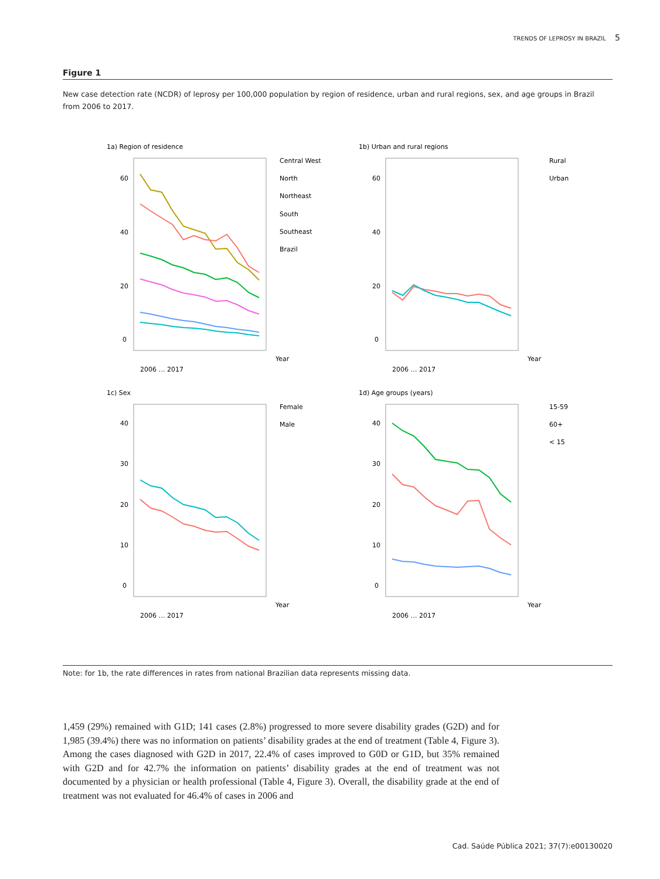TRENDS OF LEPROSY IN BRAZIL 5
Figure 1
New case detection rate (NCDR) of leprosy per 100,000 population by region of residence, urban and rural regions, sex, and age groups in Brazil from 2006 to 2017.
1a) Region of residence
60
40
20
0
Central West
North
Northeast
South
Southeast
Brazil
Year
2006 … 2017
1b) Urban and rural regions
60
40
20
0
Rural
Urban
Year
2006 … 2017
1c) Sex
40
30
20
10
0
Female
Male
Year
2006 … 2017
1d) Age groups (years)
40
30
20
10
0
15-59
60+
< 15
Year
2006 … 2017
Note: for 1b, the rate differences in rates from national Brazilian data represents missing data.
1,459 (29%) remained with G1D; 141 cases (2.8%) progressed to more severe disability grades (G2D) and for 1,985 (39.4%) there was no information on patients’ disability grades at the end of treatment (Table 4, Figure 3). Among the cases diagnosed with G2D in 2017, 22.4% of cases improved to G0D or G1D, but 35% remained with G2D and for 42.7% the information on patients’ disability grades at the end of treatment was not documented by a physician or health professional (Table 4, Figure 3). Overall, the disability grade at the end of treatment was not evaluated for 46.4% of cases in 2006 and
Cad. Saúde Pública 2021; 37(7):e00130020